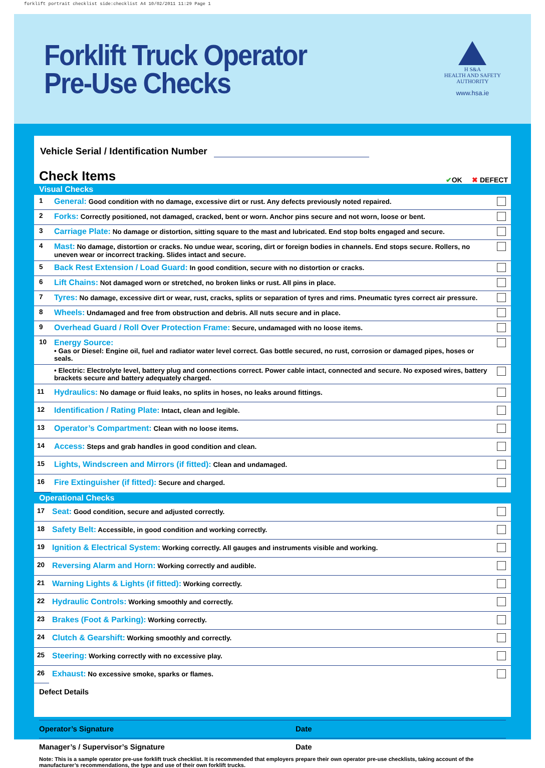forklift portrait checklist side:checklist A4 10/02/2011 11:29 Page 1
Forklift Truck Operator
Pre-Use Checks
H S&A
HEALTH AND SAFETY
AUTHORITY
www.hsa.ie
Vehicle Serial / Identification Number
Check Items ✔OK ✖ DEFECT
Visual Checks
| 1 | General: Good condition with no damage, excessive dirt or rust. Any defects previously noted repaired. | |
| 2 | Forks: Correctly positioned, not damaged, cracked, bent or worn. Anchor pins secure and not worn, loose or bent. | |
| 3 | Carriage Plate: No damage or distortion, sitting square to the mast and lubricated. End stop bolts engaged and secure. | |
| 4 | Mast: No damage, distortion or cracks. No undue wear, scoring, dirt or foreign bodies in channels. End stops secure. Rollers, no uneven wear or incorrect tracking. Slides intact and secure. | |
| 5 | Back Rest Extension / Load Guard: In good condition, secure with no distortion or cracks. | |
| 6 | Lift Chains: Not damaged worn or stretched, no broken links or rust. All pins in place. | |
| 7 | Tyres: No damage, excessive dirt or wear, rust, cracks, splits or separation of tyres and rims. Pneumatic tyres correct air pressure. | |
| 8 | Wheels: Undamaged and free from obstruction and debris. All nuts secure and in place. | |
| 9 | Overhead Guard / Roll Over Protection Frame: Secure, undamaged with no loose items. | |
| 10 | Energy Source: • Gas or Diesel: Engine oil, fuel and radiator water level correct. Gas bottle secured, no rust, corrosion or damaged pipes, hoses or seals. | |
| | • Electric: Electrolyte level, battery plug and connections correct. Power cable intact, connected and secure. No exposed wires, battery brackets secure and battery adequately charged. | |
| 11 | Hydraulics: No damage or fluid leaks, no splits in hoses, no leaks around fittings. | |
| 12 | Identification / Rating Plate: Intact, clean and legible. | |
| 13 | Operator’s Compartment: Clean with no loose items. | |
| 14 | Access: Steps and grab handles in good condition and clean. | |
| 15 | Lights, Windscreen and Mirrors (if fitted): Clean and undamaged. | |
| 16 | Fire Extinguisher (if fitted): Secure and charged. | |
Operational Checks
| 17 | Seat: Good condition, secure and adjusted correctly. | |
| 18 | Safety Belt: Accessible, in good condition and working correctly. | |
| 19 | Ignition & Electrical System: Working correctly. All gauges and instruments visible and working. | |
| 20 | Reversing Alarm and Horn: Working correctly and audible. | |
| 21 | Warning Lights & Lights (if fitted): Working correctly. | |
| 22 | Hydraulic Controls: Working smoothly and correctly. | |
| 23 | Brakes (Foot & Parking): Working correctly. | |
| 24 | Clutch & Gearshift: Working smoothly and correctly. | |
| 25 | Steering: Working correctly with no excessive play. | |
| 26 | Exhaust: No excessive smoke, sparks or flames. | |
Defect Details
Operator’s Signature Date
Manager’s / Supervisor’s Signature Date
Note: This is a sample operator pre-use forklift truck checklist. It is recommended that employers prepare their own operator pre-use checklists, taking account of the manufacturer’s recommendations, the type and use of their own forklift trucks.